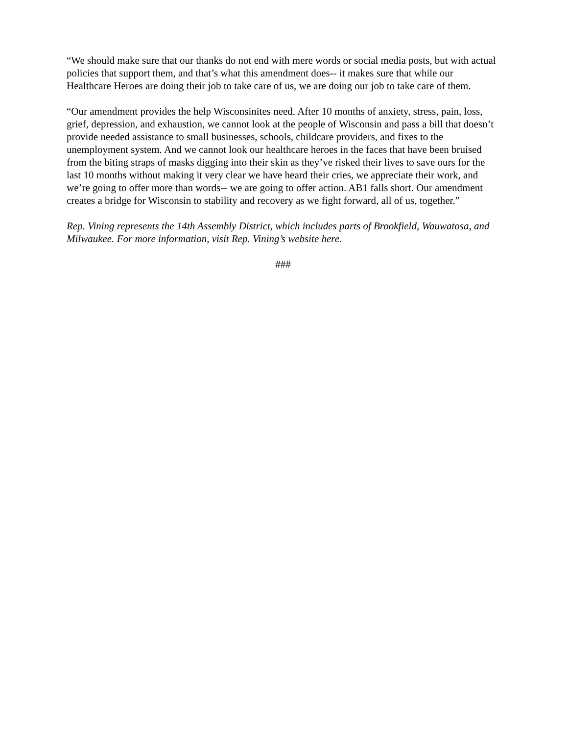“We should make sure that our thanks do not end with mere words or social media posts, but with actual policies that support them, and that’s what this amendment does-- it makes sure that while our Healthcare Heroes are doing their job to take care of us, we are doing our job to take care of them.
“Our amendment provides the help Wisconsinites need. After 10 months of anxiety, stress, pain, loss, grief, depression, and exhaustion, we cannot look at the people of Wisconsin and pass a bill that doesn’t provide needed assistance to small businesses, schools, childcare providers, and fixes to the unemployment system. And we cannot look our healthcare heroes in the faces that have been bruised from the biting straps of masks digging into their skin as they’ve risked their lives to save ours for the last 10 months without making it very clear we have heard their cries, we appreciate their work, and we’re going to offer more than words-- we are going to offer action. AB1 falls short. Our amendment creates a bridge for Wisconsin to stability and recovery as we fight forward, all of us, together.”
Rep. Vining represents the 14th Assembly District, which includes parts of Brookfield, Wauwatosa, and Milwaukee. For more information, visit Rep. Vining’s website here.
###